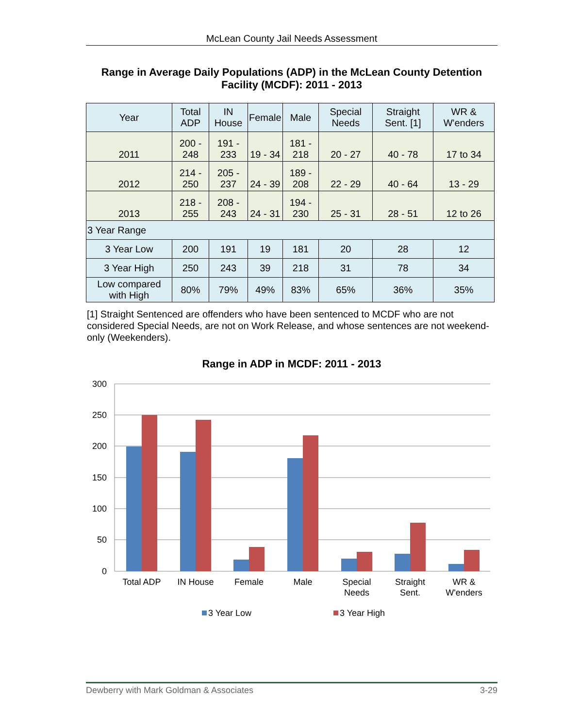McLean County Jail Needs Assessment
Range in Average Daily Populations (ADP) in the McLean County Detention Facility (MCDF): 2011 - 2013
| Year | Total ADP | IN House | Female | Male | Special Needs | Straight Sent. [1] | WR & W'enders |
| --- | --- | --- | --- | --- | --- | --- | --- |
| 2011 | 200 - 248 | 191 - 233 | 19 - 34 | 181 - 218 | 20 - 27 | 40 - 78 | 17 to 34 |
| 2012 | 214 - 250 | 205 - 237 | 24 - 39 | 189 - 208 | 22 - 29 | 40 - 64 | 13 - 29 |
| 2013 | 218 - 255 | 208 - 243 | 24 - 31 | 194 - 230 | 25 - 31 | 28 - 51 | 12 to 26 |
| 3 Year Range | | | | | | | |
| 3 Year Low | 200 | 191 | 19 | 181 | 20 | 28 | 12 |
| 3 Year High | 250 | 243 | 39 | 218 | 31 | 78 | 34 |
| Low compared with High | 80% | 79% | 49% | 83% | 65% | 36% | 35% |
[1] Straight Sentenced are offenders who have been sentenced to MCDF who are not considered Special Needs, are not on Work Release, and whose sentences are not weekend-only (Weekenders).
Range in ADP in MCDF: 2011 - 2013
300
250
200
150
100
50
0
Total ADP
IN House
Female
Male
Special
Needs
Straight
Sent.
WR &
W'enders
3 Year Low
3 Year High
Dewberry with Mark Goldman & Associates 3-29